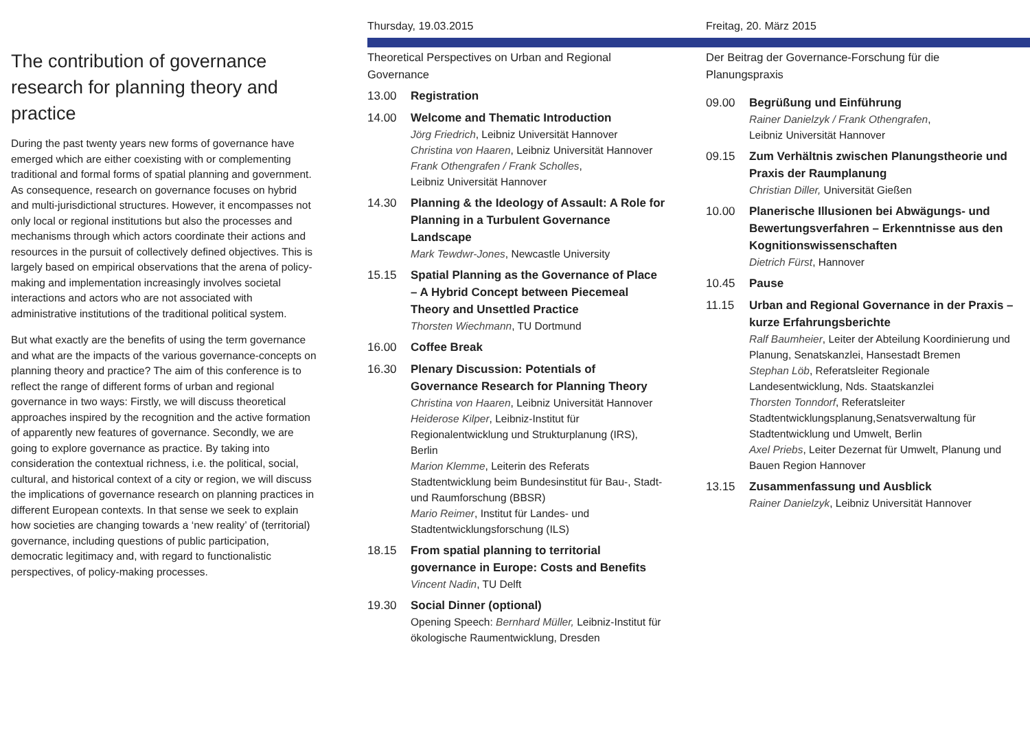The contribution of governance research for planning theory and practice
During the past twenty years new forms of governance have emerged which are either coexisting with or complementing traditional and formal forms of spatial planning and government. As consequence, research on governance focuses on hybrid and multi-jurisdictional structures. However, it encompasses not only local or regional institutions but also the processes and mechanisms through which actors coordinate their actions and resources in the pursuit of collectively defined objectives. This is largely based on empirical observations that the arena of policy-making and implementation increasingly involves societal interactions and actors who are not associated with administrative institutions of the traditional political system.
But what exactly are the benefits of using the term governance and what are the impacts of the various governance-concepts on planning theory and practice? The aim of this conference is to reflect the range of different forms of urban and regional governance in two ways: Firstly, we will discuss theoretical approaches inspired by the recognition and the active formation of apparently new features of governance. Secondly, we are going to explore governance as practice. By taking into consideration the contextual richness, i.e. the political, social, cultural, and historical context of a city or region, we will discuss the implications of governance research on planning practices in different European contexts. In that sense we seek to explain how societies are changing towards a ‘new reality’ of (territorial) governance, including questions of public participation, democratic legitimacy and, with regard to functionalistic perspectives, of policy-making processes.
Thursday, 19.03.2015
Theoretical Perspectives on Urban and Regional Governance
13.00 Registration
14.00 Welcome and Thematic Introduction
Jörg Friedrich, Leibniz Universität Hannover
Christina von Haaren, Leibniz Universität Hannover
Frank Othengrafen / Frank Scholles,
Leibniz Universität Hannover
14.30 Planning & the Ideology of Assault: A Role for Planning in a Turbulent Governance Landscape
Mark Tewdwr-Jones, Newcastle University
15.15 Spatial Planning as the Governance of Place – A Hybrid Concept between Piecemeal Theory and Unsettled Practice
Thorsten Wiechmann, TU Dortmund
16.00 Coffee Break
16.30 Plenary Discussion: Potentials of Governance Research for Planning Theory
Christina von Haaren, Leibniz Universität Hannover
Heiderose Kilper, Leibniz-Institut für Regionalentwicklung und Strukturplanung (IRS), Berlin
Marion Klemme, Leiterin des Referats Stadtentwicklung beim Bundesinstitut für Bau-, Stadt- und Raumforschung (BBSR)
Mario Reimer, Institut für Landes- und Stadtentwicklungsforschung (ILS)
18.15 From spatial planning to territorial governance in Europe: Costs and Benefits
Vincent Nadin, TU Delft
19.30 Social Dinner (optional)
Opening Speech: Bernhard Müller, Leibniz-Institut für ökologische Raumentwicklung, Dresden
Freitag, 20. März 2015
Der Beitrag der Governance-Forschung für die Planungspraxis
09.00 Begrüßung und Einführung
Rainer Danielzyk / Frank Othengrafen,
Leibniz Universität Hannover
09.15 Zum Verhältnis zwischen Planungstheorie und Praxis der Raumplanung
Christian Diller, Universität Gießen
10.00 Planerische Illusionen bei Abwägungs- und Bewertungsverfahren – Erkenntnisse aus den Kognitionswissenschaften
Dietrich Fürst, Hannover
10.45 Pause
11.15 Urban and Regional Governance in der Praxis – kurze Erfahrungsberichte
Ralf Baumheier, Leiter der Abteilung Koordinierung und Planung, Senatskanzlei, Hansestadt Bremen
Stephan Löb, Referatsleiter Regionale Landesentwicklung, Nds. Staatskanzlei
Thorsten Tonndorf, Referatsleiter Stadtentwicklungsplanung,Senatsverwaltung für Stadtentwicklung und Umwelt, Berlin
Axel Priebs, Leiter Dezernat für Umwelt, Planung und Bauen Region Hannover
13.15 Zusammenfassung und Ausblick
Rainer Danielzyk, Leibniz Universität Hannover